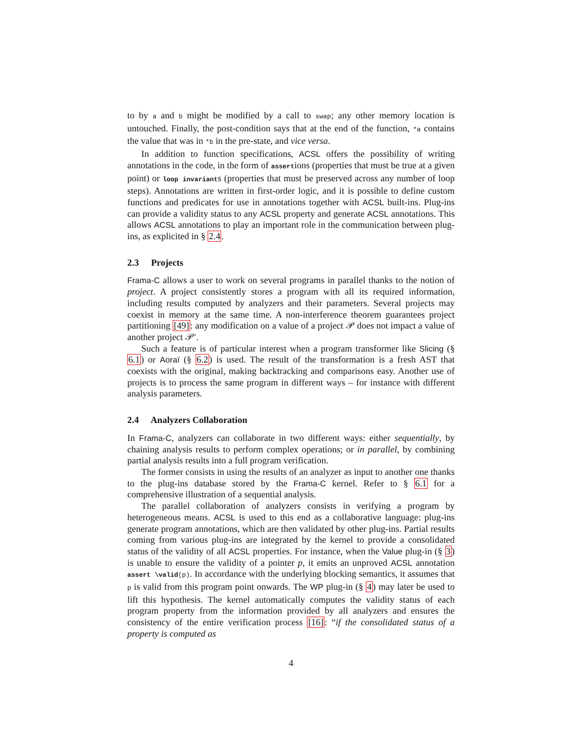to by a and b might be modified by a call to swap; any other memory location is untouched. Finally, the post-condition says that at the end of the function, *a contains the value that was in *b in the pre-state, and vice versa.
In addition to function specifications, ACSL offers the possibility of writing annotations in the code, in the form of assertions (properties that must be true at a given point) or loop invariants (properties that must be preserved across any number of loop steps). Annotations are written in first-order logic, and it is possible to define custom functions and predicates for use in annotations together with ACSL built-ins. Plug-ins can provide a validity status to any ACSL property and generate ACSL annotations. This allows ACSL annotations to play an important role in the communication between plug-ins, as explicited in § 2.4.
2.3 Projects
Frama-C allows a user to work on several programs in parallel thanks to the notion of project. A project consistently stores a program with all its required information, including results computed by analyzers and their parameters. Several projects may coexist in memory at the same time. A non-interference theorem guarantees project partitioning [49]: any modification on a value of a project 𝒫 does not impact a value of another project 𝒫′.
Such a feature is of particular interest when a program transformer like Slicing (§ 6.1) or Aoraï (§ 6.2) is used. The result of the transformation is a fresh AST that coexists with the original, making backtracking and comparisons easy. Another use of projects is to process the same program in different ways – for instance with different analysis parameters.
2.4 Analyzers Collaboration
In Frama-C, analyzers can collaborate in two different ways: either sequentially, by chaining analysis results to perform complex operations; or in parallel, by combining partial analysis results into a full program verification.
The former consists in using the results of an analyzer as input to another one thanks to the plug-ins database stored by the Frama-C kernel. Refer to § 6.1 for a comprehensive illustration of a sequential analysis.
The parallel collaboration of analyzers consists in verifying a program by heterogeneous means. ACSL is used to this end as a collaborative language: plug-ins generate program annotations, which are then validated by other plug-ins. Partial results coming from various plug-ins are integrated by the kernel to provide a consolidated status of the validity of all ACSL properties. For instance, when the Value plug-in (§ 3) is unable to ensure the validity of a pointer p, it emits an unproved ACSL annotation assert \valid(p). In accordance with the underlying blocking semantics, it assumes that p is valid from this program point onwards. The WP plug-in (§ 4) may later be used to lift this hypothesis. The kernel automatically computes the validity status of each program property from the information provided by all analyzers and ensures the consistency of the entire verification process [16]: “if the consolidated status of a property is computed as
4